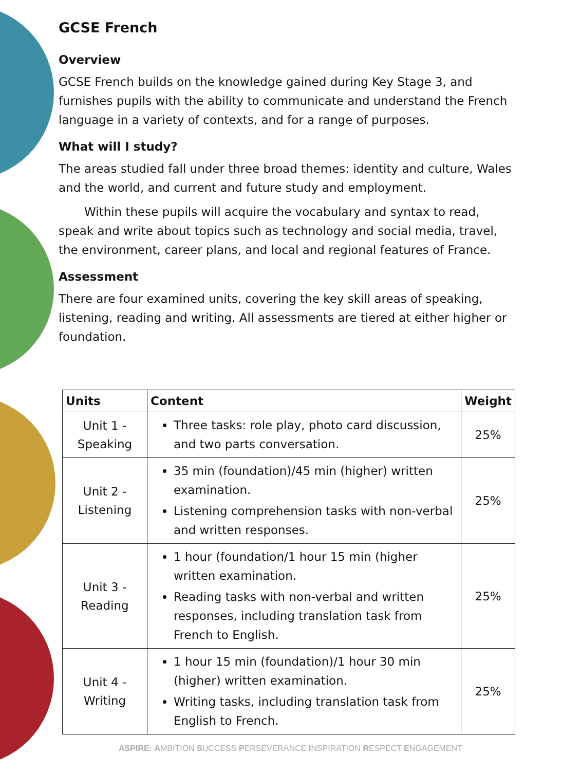GCSE French
Overview
GCSE French builds on the knowledge gained during Key Stage 3, and furnishes pupils with the ability to communicate and understand the French language in a variety of contexts, and for a range of purposes.
What will I study?
The areas studied fall under three broad themes: identity and culture, Wales and the world, and current and future study and employment.
Within these pupils will acquire the vocabulary and syntax to read, speak and write about topics such as technology and social media, travel, the environment, career plans, and local and regional features of France.
Assessment
There are four examined units, covering the key skill areas of speaking, listening, reading and writing. All assessments are tiered at either higher or foundation.
| Units | Content | Weight |
| --- | --- | --- |
| Unit 1 - Speaking | Three tasks: role play, photo card discussion, and two parts conversation. | 25% |
| Unit 2 - Listening | 35 min (foundation)/45 min (higher) written examination. Listening comprehension tasks with non-verbal and written responses. | 25% |
| Unit 3 - Reading | 1 hour (foundation/1 hour 15 min (higher written examination. Reading tasks with non-verbal and written responses, including translation task from French to English. | 25% |
| Unit 4 - Writing | 1 hour 15 min (foundation)/1 hour 30 min (higher) written examination. Writing tasks, including translation task from English to French. | 25% |
ASPIRE: AMBITION SUCCESS PERSEVERANCE INSPIRATION RESPECT ENGAGEMENT